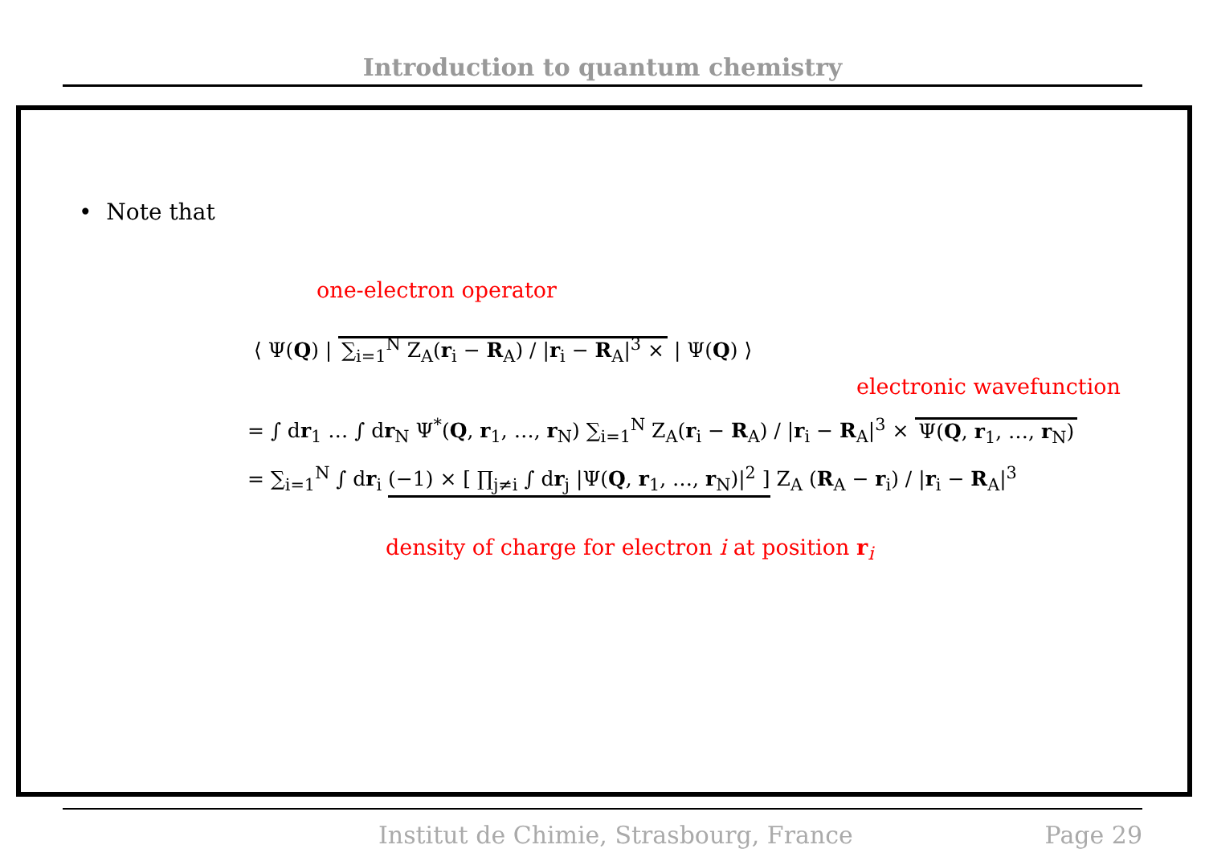Introduction to quantum chemistry
• Note that
one-electron operator
⟨ Ψ(Q) | ∑<sub>i=1</sub><sup>N</sup> Z<sub>A</sub>(r<sub>i</sub> − R<sub>A</sub>) / |r<sub>i</sub> − R<sub>A</sub>|<sup>3</sup> × | Ψ(Q) ⟩
electronic wavefunction
= ∫ dr<sub>1</sub> … ∫ dr<sub>N</sub> Ψ<sup>*</sup>(Q, r<sub>1</sub>, …, r<sub>N</sub>) ∑<sub>i=1</sub><sup>N</sup> Z<sub>A</sub>(r<sub>i</sub> − R<sub>A</sub>) / |r<sub>i</sub> − R<sub>A</sub>|<sup>3</sup> × Ψ(Q, r<sub>1</sub>, …, r<sub>N</sub>)
= ∑<sub>i=1</sub><sup>N</sup> ∫ dr<sub>i</sub> (−1) × [ ∏<sub>j≠i</sub> ∫ dr<sub>j</sub> |Ψ(Q, r<sub>1</sub>, …, r<sub>N</sub>)|<sup>2</sup> ] Z<sub>A</sub> (R<sub>A</sub> − r<sub>i</sub>) / |r<sub>i</sub> − R<sub>A</sub>|<sup>3</sup>
density of charge for electron i at position r<sub>i</sub>
Institut de Chimie, Strasbourg, France Page 29